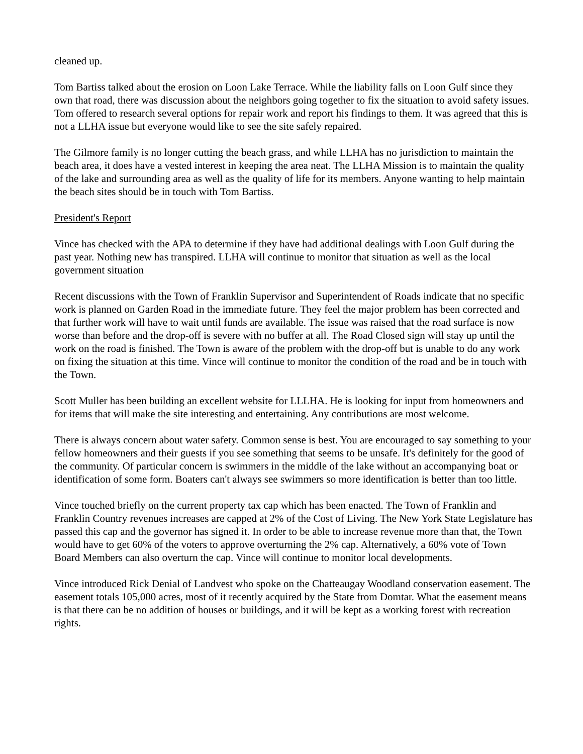cleaned up.
Tom Bartiss talked about the erosion on Loon Lake Terrace. While the liability falls on Loon Gulf since they own that road, there was discussion about the neighbors going together to fix the situation to avoid safety issues. Tom offered to research several options for repair work and report his findings to them. It was agreed that this is not a LLHA issue but everyone would like to see the site safely repaired.
The Gilmore family is no longer cutting the beach grass, and while LLHA has no jurisdiction to maintain the beach area, it does have a vested interest in keeping the area neat. The LLHA Mission is to maintain the quality of the lake and surrounding area as well as the quality of life for its members. Anyone wanting to help maintain the beach sites should be in touch with Tom Bartiss.
President's Report
Vince has checked with the APA to determine if they have had additional dealings with Loon Gulf during the past year. Nothing new has transpired. LLHA will continue to monitor that situation as well as the local government situation
Recent discussions with the Town of Franklin Supervisor and Superintendent of Roads indicate that no specific work is planned on Garden Road in the immediate future. They feel the major problem has been corrected and that further work will have to wait until funds are available. The issue was raised that the road surface is now worse than before and the drop-off is severe with no buffer at all. The Road Closed sign will stay up until the work on the road is finished. The Town is aware of the problem with the drop-off but is unable to do any work on fixing the situation at this time. Vince will continue to monitor the condition of the road and be in touch with the Town.
Scott Muller has been building an excellent website for LLLHA. He is looking for input from homeowners and for items that will make the site interesting and entertaining. Any contributions are most welcome.
There is always concern about water safety. Common sense is best. You are encouraged to say something to your fellow homeowners and their guests if you see something that seems to be unsafe. It's definitely for the good of the community. Of particular concern is swimmers in the middle of the lake without an accompanying boat or identification of some form. Boaters can't always see swimmers so more identification is better than too little.
Vince touched briefly on the current property tax cap which has been enacted. The Town of Franklin and Franklin Country revenues increases are capped at 2% of the Cost of Living. The New York State Legislature has passed this cap and the governor has signed it. In order to be able to increase revenue more than that, the Town would have to get 60% of the voters to approve overturning the 2% cap. Alternatively, a 60% vote of Town Board Members can also overturn the cap. Vince will continue to monitor local developments.
Vince introduced Rick Denial of Landvest who spoke on the Chatteaugay Woodland conservation easement. The easement totals 105,000 acres, most of it recently acquired by the State from Domtar. What the easement means is that there can be no addition of houses or buildings, and it will be kept as a working forest with recreation rights.